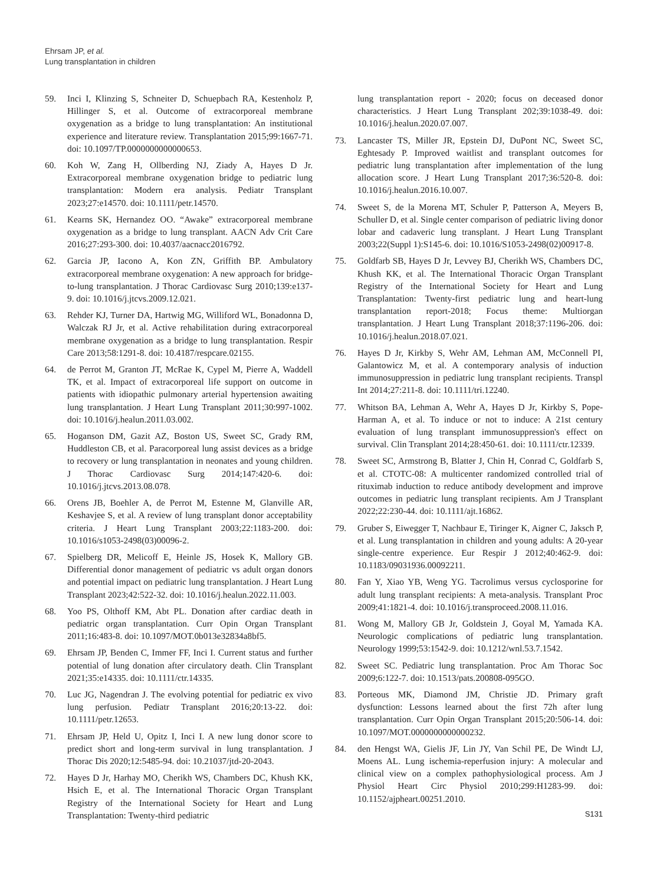Ehrsam JP, et al.
Lung transplantation in children
59. Inci I, Klinzing S, Schneiter D, Schuepbach RA, Kestenholz P, Hillinger S, et al. Outcome of extracorporeal membrane oxygenation as a bridge to lung transplantation: An institutional experience and literature review. Transplantation 2015;99:1667-71. doi: 10.1097/TP.0000000000000653.
60. Koh W, Zang H, Ollberding NJ, Ziady A, Hayes D Jr. Extracorporeal membrane oxygenation bridge to pediatric lung transplantation: Modern era analysis. Pediatr Transplant 2023;27:e14570. doi: 10.1111/petr.14570.
61. Kearns SK, Hernandez OO. “Awake” extracorporeal membrane oxygenation as a bridge to lung transplant. AACN Adv Crit Care 2016;27:293-300. doi: 10.4037/aacnacc2016792.
62. Garcia JP, Iacono A, Kon ZN, Griffith BP. Ambulatory extracorporeal membrane oxygenation: A new approach for bridge-to-lung transplantation. J Thorac Cardiovasc Surg 2010;139:e137-9. doi: 10.1016/j.jtcvs.2009.12.021.
63. Rehder KJ, Turner DA, Hartwig MG, Williford WL, Bonadonna D, Walczak RJ Jr, et al. Active rehabilitation during extracorporeal membrane oxygenation as a bridge to lung transplantation. Respir Care 2013;58:1291-8. doi: 10.4187/respcare.02155.
64. de Perrot M, Granton JT, McRae K, Cypel M, Pierre A, Waddell TK, et al. Impact of extracorporeal life support on outcome in patients with idiopathic pulmonary arterial hypertension awaiting lung transplantation. J Heart Lung Transplant 2011;30:997-1002. doi: 10.1016/j.healun.2011.03.002.
65. Hoganson DM, Gazit AZ, Boston US, Sweet SC, Grady RM, Huddleston CB, et al. Paracorporeal lung assist devices as a bridge to recovery or lung transplantation in neonates and young children. J Thorac Cardiovasc Surg 2014;147:420-6. doi: 10.1016/j.jtcvs.2013.08.078.
66. Orens JB, Boehler A, de Perrot M, Estenne M, Glanville AR, Keshavjee S, et al. A review of lung transplant donor acceptability criteria. J Heart Lung Transplant 2003;22:1183-200. doi: 10.1016/s1053-2498(03)00096-2.
67. Spielberg DR, Melicoff E, Heinle JS, Hosek K, Mallory GB. Differential donor management of pediatric vs adult organ donors and potential impact on pediatric lung transplantation. J Heart Lung Transplant 2023;42:522-32. doi: 10.1016/j.healun.2022.11.003.
68. Yoo PS, Olthoff KM, Abt PL. Donation after cardiac death in pediatric organ transplantation. Curr Opin Organ Transplant 2011;16:483-8. doi: 10.1097/MOT.0b013e32834a8bf5.
69. Ehrsam JP, Benden C, Immer FF, Inci I. Current status and further potential of lung donation after circulatory death. Clin Transplant 2021;35:e14335. doi: 10.1111/ctr.14335.
70. Luc JG, Nagendran J. The evolving potential for pediatric ex vivo lung perfusion. Pediatr Transplant 2016;20:13-22. doi: 10.1111/petr.12653.
71. Ehrsam JP, Held U, Opitz I, Inci I. A new lung donor score to predict short and long-term survival in lung transplantation. J Thorac Dis 2020;12:5485-94. doi: 10.21037/jtd-20-2043.
72. Hayes D Jr, Harhay MO, Cherikh WS, Chambers DC, Khush KK, Hsich E, et al. The International Thoracic Organ Transplant Registry of the International Society for Heart and Lung Transplantation: Twenty-third pediatric
lung transplantation report - 2020; focus on deceased donor characteristics. J Heart Lung Transplant 202;39:1038-49. doi: 10.1016/j.healun.2020.07.007.
73. Lancaster TS, Miller JR, Epstein DJ, DuPont NC, Sweet SC, Eghtesady P. Improved waitlist and transplant outcomes for pediatric lung transplantation after implementation of the lung allocation score. J Heart Lung Transplant 2017;36:520-8. doi: 10.1016/j.healun.2016.10.007.
74. Sweet S, de la Morena MT, Schuler P, Patterson A, Meyers B, Schuller D, et al. Single center comparison of pediatric living donor lobar and cadaveric lung transplant. J Heart Lung Transplant 2003;22(Suppl 1):S145-6. doi: 10.1016/S1053-2498(02)00917-8.
75. Goldfarb SB, Hayes D Jr, Levvey BJ, Cherikh WS, Chambers DC, Khush KK, et al. The International Thoracic Organ Transplant Registry of the International Society for Heart and Lung Transplantation: Twenty-first pediatric lung and heart-lung transplantation report-2018; Focus theme: Multiorgan transplantation. J Heart Lung Transplant 2018;37:1196-206. doi: 10.1016/j.healun.2018.07.021.
76. Hayes D Jr, Kirkby S, Wehr AM, Lehman AM, McConnell PI, Galantowicz M, et al. A contemporary analysis of induction immunosuppression in pediatric lung transplant recipients. Transpl Int 2014;27:211-8. doi: 10.1111/tri.12240.
77. Whitson BA, Lehman A, Wehr A, Hayes D Jr, Kirkby S, Pope-Harman A, et al. To induce or not to induce: A 21st century evaluation of lung transplant immunosuppression's effect on survival. Clin Transplant 2014;28:450-61. doi: 10.1111/ctr.12339.
78. Sweet SC, Armstrong B, Blatter J, Chin H, Conrad C, Goldfarb S, et al. CTOTC-08: A multicenter randomized controlled trial of rituximab induction to reduce antibody development and improve outcomes in pediatric lung transplant recipients. Am J Transplant 2022;22:230-44. doi: 10.1111/ajt.16862.
79. Gruber S, Eiwegger T, Nachbaur E, Tiringer K, Aigner C, Jaksch P, et al. Lung transplantation in children and young adults: A 20-year single-centre experience. Eur Respir J 2012;40:462-9. doi: 10.1183/09031936.00092211.
80. Fan Y, Xiao YB, Weng YG. Tacrolimus versus cyclosporine for adult lung transplant recipients: A meta-analysis. Transplant Proc 2009;41:1821-4. doi: 10.1016/j.transproceed.2008.11.016.
81. Wong M, Mallory GB Jr, Goldstein J, Goyal M, Yamada KA. Neurologic complications of pediatric lung transplantation. Neurology 1999;53:1542-9. doi: 10.1212/wnl.53.7.1542.
82. Sweet SC. Pediatric lung transplantation. Proc Am Thorac Soc 2009;6:122-7. doi: 10.1513/pats.200808-095GO.
83. Porteous MK, Diamond JM, Christie JD. Primary graft dysfunction: Lessons learned about the first 72h after lung transplantation. Curr Opin Organ Transplant 2015;20:506-14. doi: 10.1097/MOT.0000000000000232.
84. den Hengst WA, Gielis JF, Lin JY, Van Schil PE, De Windt LJ, Moens AL. Lung ischemia-reperfusion injury: A molecular and clinical view on a complex pathophysiological process. Am J Physiol Heart Circ Physiol 2010;299:H1283-99. doi: 10.1152/ajpheart.00251.2010.
S131